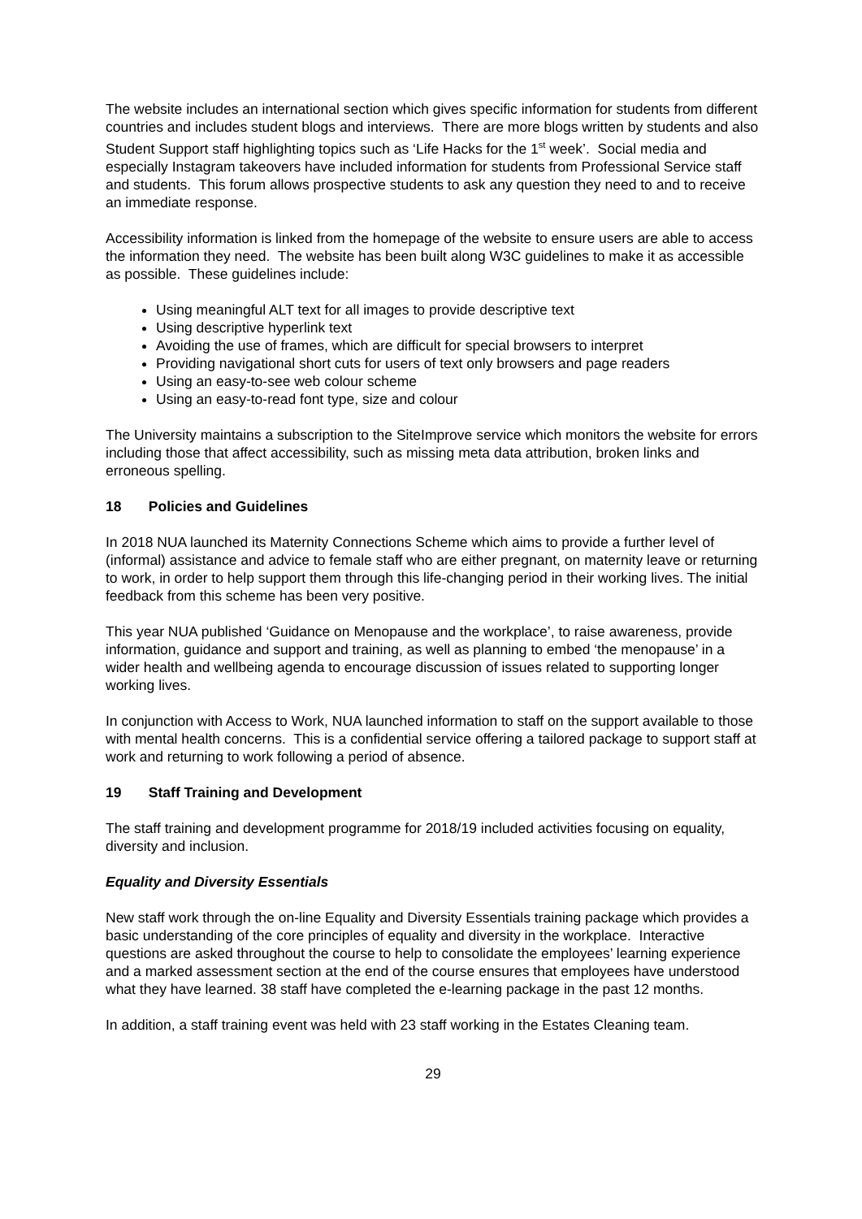The website includes an international section which gives specific information for students from different countries and includes student blogs and interviews. There are more blogs written by students and also Student Support staff highlighting topics such as ‘Life Hacks for the 1<sup>st</sup> week’. Social media and especially Instagram takeovers have included information for students from Professional Service staff and students. This forum allows prospective students to ask any question they need to and to receive an immediate response.
Accessibility information is linked from the homepage of the website to ensure users are able to access the information they need. The website has been built along W3C guidelines to make it as accessible as possible. These guidelines include:
Using meaningful ALT text for all images to provide descriptive text
Using descriptive hyperlink text
Avoiding the use of frames, which are difficult for special browsers to interpret
Providing navigational short cuts for users of text only browsers and page readers
Using an easy-to-see web colour scheme
Using an easy-to-read font type, size and colour
The University maintains a subscription to the SiteImprove service which monitors the website for errors including those that affect accessibility, such as missing meta data attribution, broken links and erroneous spelling.
18 Policies and Guidelines
In 2018 NUA launched its Maternity Connections Scheme which aims to provide a further level of (informal) assistance and advice to female staff who are either pregnant, on maternity leave or returning to work, in order to help support them through this life-changing period in their working lives. The initial feedback from this scheme has been very positive.
This year NUA published ‘Guidance on Menopause and the workplace’, to raise awareness, provide information, guidance and support and training, as well as planning to embed ‘the menopause’ in a wider health and wellbeing agenda to encourage discussion of issues related to supporting longer working lives.
In conjunction with Access to Work, NUA launched information to staff on the support available to those with mental health concerns. This is a confidential service offering a tailored package to support staff at work and returning to work following a period of absence.
19 Staff Training and Development
The staff training and development programme for 2018/19 included activities focusing on equality, diversity and inclusion.
Equality and Diversity Essentials
New staff work through the on-line Equality and Diversity Essentials training package which provides a basic understanding of the core principles of equality and diversity in the workplace. Interactive questions are asked throughout the course to help to consolidate the employees’ learning experience and a marked assessment section at the end of the course ensures that employees have understood what they have learned. 38 staff have completed the e-learning package in the past 12 months.
In addition, a staff training event was held with 23 staff working in the Estates Cleaning team.
29